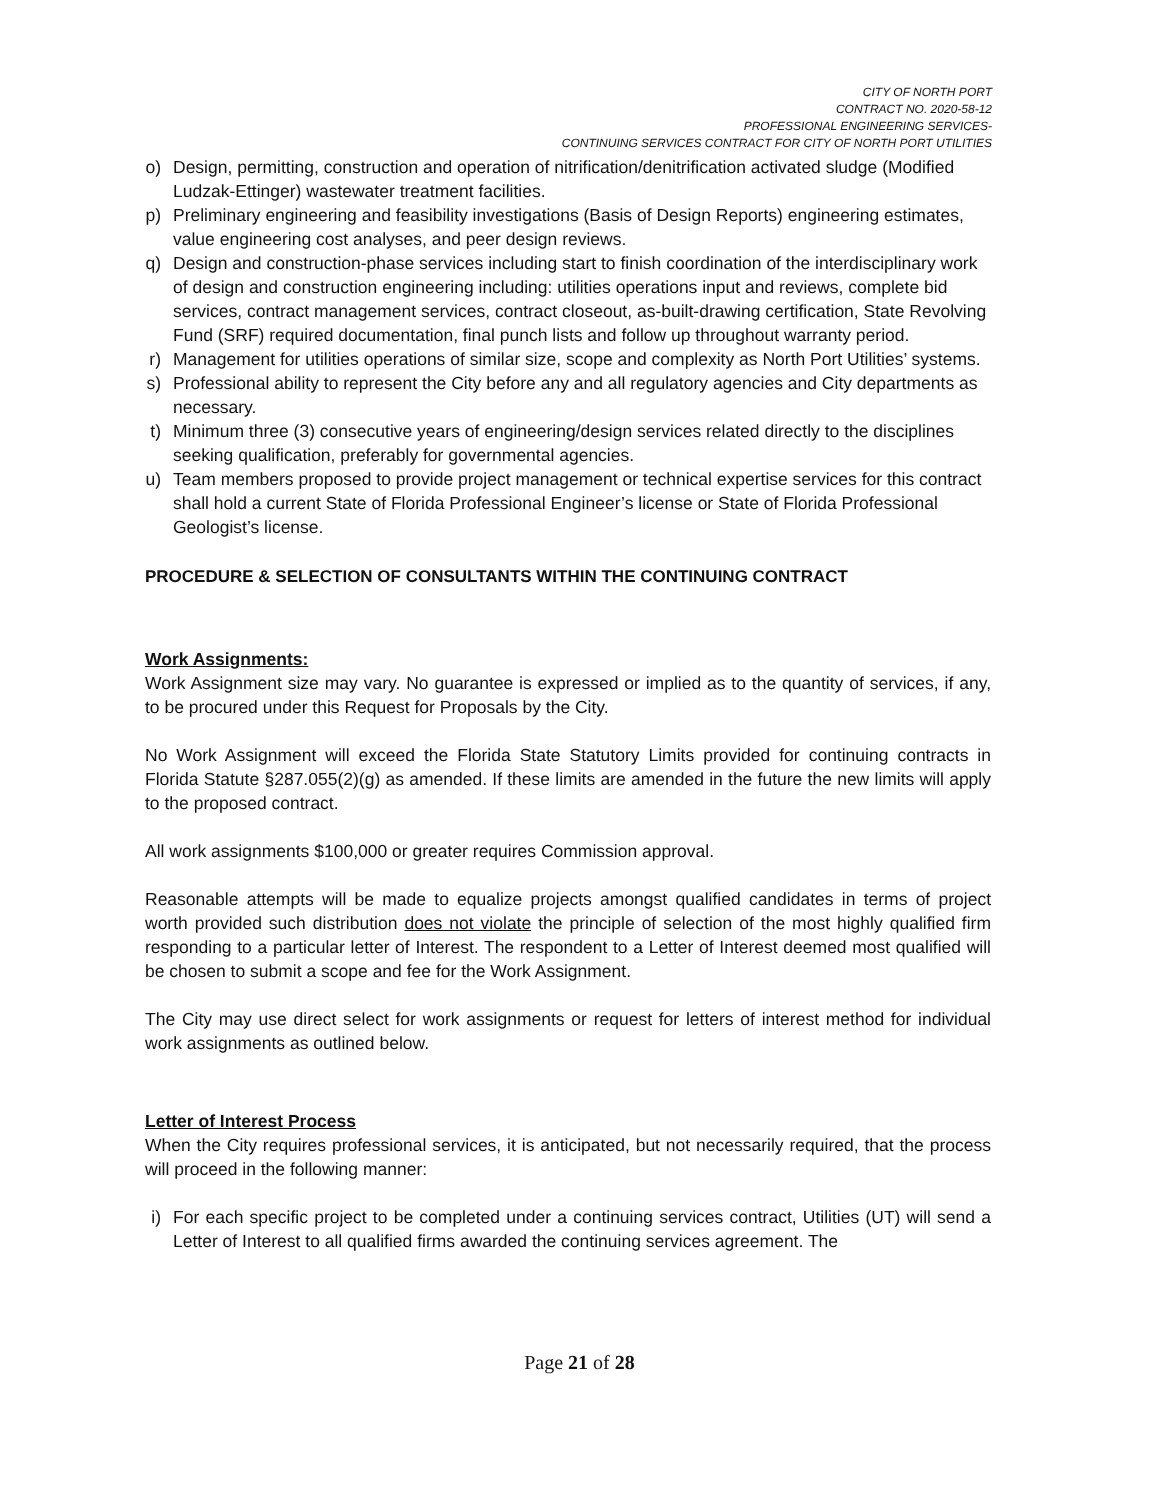CITY OF NORTH PORT
CONTRACT NO. 2020-58-12
PROFESSIONAL ENGINEERING SERVICES-
CONTINUING SERVICES CONTRACT FOR CITY OF NORTH PORT UTILITIES
o) Design, permitting, construction and operation of nitrification/denitrification activated sludge (Modified Ludzak-Ettinger) wastewater treatment facilities.
p) Preliminary engineering and feasibility investigations (Basis of Design Reports) engineering estimates, value engineering cost analyses, and peer design reviews.
q) Design and construction-phase services including start to finish coordination of the interdisciplinary work of design and construction engineering including: utilities operations input and reviews, complete bid services, contract management services, contract closeout, as-built-drawing certification, State Revolving Fund (SRF) required documentation, final punch lists and follow up throughout warranty period.
r) Management for utilities operations of similar size, scope and complexity as North Port Utilities’ systems.
s) Professional ability to represent the City before any and all regulatory agencies and City departments as necessary.
t) Minimum three (3) consecutive years of engineering/design services related directly to the disciplines seeking qualification, preferably for governmental agencies.
u) Team members proposed to provide project management or technical expertise services for this contract shall hold a current State of Florida Professional Engineer’s license or State of Florida Professional Geologist’s license.
PROCEDURE & SELECTION OF CONSULTANTS WITHIN THE CONTINUING CONTRACT
Work Assignments:
Work Assignment size may vary. No guarantee is expressed or implied as to the quantity of services, if any, to be procured under this Request for Proposals by the City.
No Work Assignment will exceed the Florida State Statutory Limits provided for continuing contracts in Florida Statute §287.055(2)(g) as amended. If these limits are amended in the future the new limits will apply to the proposed contract.
All work assignments $100,000 or greater requires Commission approval.
Reasonable attempts will be made to equalize projects amongst qualified candidates in terms of project worth provided such distribution does not violate the principle of selection of the most highly qualified firm responding to a particular letter of Interest. The respondent to a Letter of Interest deemed most qualified will be chosen to submit a scope and fee for the Work Assignment.
The City may use direct select for work assignments or request for letters of interest method for individual work assignments as outlined below.
Letter of Interest Process
When the City requires professional services, it is anticipated, but not necessarily required, that the process will proceed in the following manner:
i) For each specific project to be completed under a continuing services contract, Utilities (UT) will send a Letter of Interest to all qualified firms awarded the continuing services agreement. The
Page 21 of 28